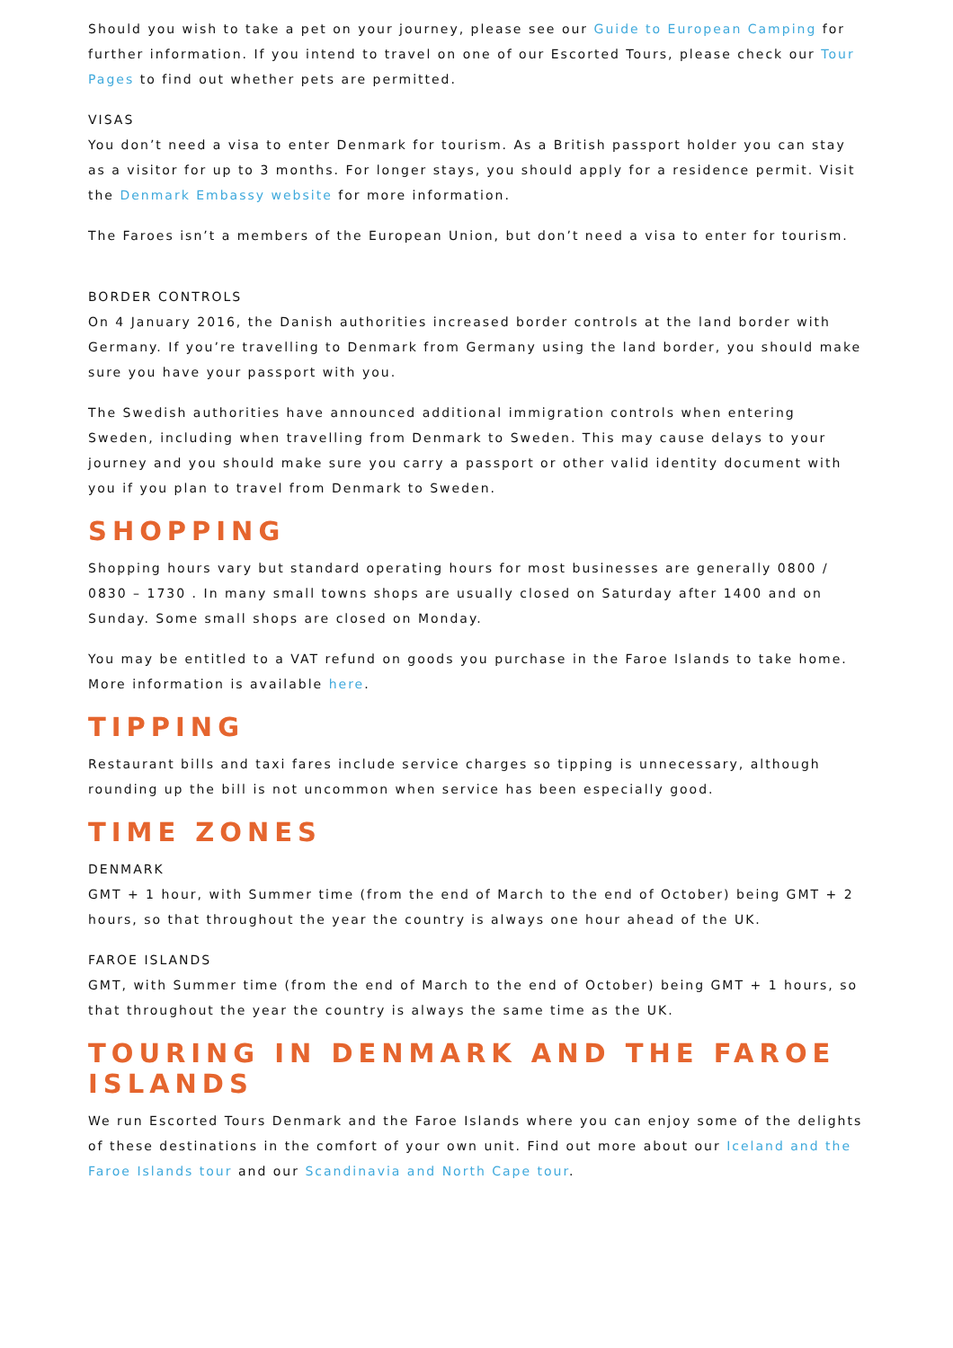Should you wish to take a pet on your journey, please see our Guide to European Camping for further information. If you intend to travel on one of our Escorted Tours, please check our Tour Pages to find out whether pets are permitted.
VISAS
You don’t need a visa to enter Denmark for tourism. As a British passport holder you can stay as a visitor for up to 3 months. For longer stays, you should apply for a residence permit. Visit the Denmark Embassy website for more information.
The Faroes isn’t a members of the European Union, but don’t need a visa to enter for tourism.
BORDER CONTROLS
On 4 January 2016, the Danish authorities increased border controls at the land border with Germany. If you’re travelling to Denmark from Germany using the land border, you should make sure you have your passport with you.
The Swedish authorities have announced additional immigration controls when entering Sweden, including when travelling from Denmark to Sweden. This may cause delays to your journey and you should make sure you carry a passport or other valid identity document with you if you plan to travel from Denmark to Sweden.
SHOPPING
Shopping hours vary but standard operating hours for most businesses are generally 0800 / 0830 – 1730 . In many small towns shops are usually closed on Saturday after 1400 and on Sunday. Some small shops are closed on Monday.
You may be entitled to a VAT refund on goods you purchase in the Faroe Islands to take home. More information is available here.
TIPPING
Restaurant bills and taxi fares include service charges so tipping is unnecessary, although rounding up the bill is not uncommon when service has been especially good.
TIME ZONES
DENMARK
GMT + 1 hour, with Summer time (from the end of March to the end of October) being GMT + 2 hours, so that throughout the year the country is always one hour ahead of the UK.
FAROE ISLANDS
GMT, with Summer time (from the end of March to the end of October) being GMT + 1 hours, so that throughout the year the country is always the same time as the UK.
TOURING IN DENMARK AND THE FAROE ISLANDS
We run Escorted Tours Denmark and the Faroe Islands where you can enjoy some of the delights of these destinations in the comfort of your own unit. Find out more about our Iceland and the Faroe Islands tour and our Scandinavia and North Cape tour.